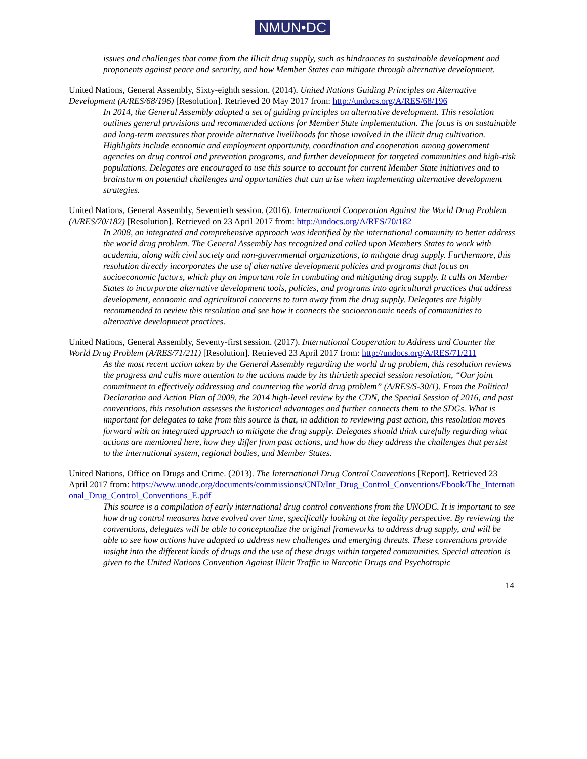NMUN•DC
issues and challenges that come from the illicit drug supply, such as hindrances to sustainable development and proponents against peace and security, and how Member States can mitigate through alternative development.
United Nations, General Assembly, Sixty-eighth session. (2014). United Nations Guiding Principles on Alternative Development (A/RES/68/196) [Resolution]. Retrieved 20 May 2017 from: http://undocs.org/A/RES/68/196
In 2014, the General Assembly adopted a set of guiding principles on alternative development. This resolution outlines general provisions and recommended actions for Member State implementation. The focus is on sustainable and long-term measures that provide alternative livelihoods for those involved in the illicit drug cultivation. Highlights include economic and employment opportunity, coordination and cooperation among government agencies on drug control and prevention programs, and further development for targeted communities and high-risk populations. Delegates are encouraged to use this source to account for current Member State initiatives and to brainstorm on potential challenges and opportunities that can arise when implementing alternative development strategies.
United Nations, General Assembly, Seventieth session. (2016). International Cooperation Against the World Drug Problem (A/RES/70/182) [Resolution]. Retrieved on 23 April 2017 from: http://undocs.org/A/RES/70/182
In 2008, an integrated and comprehensive approach was identified by the international community to better address the world drug problem. The General Assembly has recognized and called upon Members States to work with academia, along with civil society and non-governmental organizations, to mitigate drug supply. Furthermore, this resolution directly incorporates the use of alternative development policies and programs that focus on socioeconomic factors, which play an important role in combating and mitigating drug supply. It calls on Member States to incorporate alternative development tools, policies, and programs into agricultural practices that address development, economic and agricultural concerns to turn away from the drug supply. Delegates are highly recommended to review this resolution and see how it connects the socioeconomic needs of communities to alternative development practices.
United Nations, General Assembly, Seventy-first session. (2017). International Cooperation to Address and Counter the World Drug Problem (A/RES/71/211) [Resolution]. Retrieved 23 April 2017 from: http://undocs.org/A/RES/71/211
As the most recent action taken by the General Assembly regarding the world drug problem, this resolution reviews the progress and calls more attention to the actions made by its thirtieth special session resolution, “Our joint commitment to effectively addressing and countering the world drug problem” (A/RES/S-30/1). From the Political Declaration and Action Plan of 2009, the 2014 high-level review by the CDN, the Special Session of 2016, and past conventions, this resolution assesses the historical advantages and further connects them to the SDGs. What is important for delegates to take from this source is that, in addition to reviewing past action, this resolution moves forward with an integrated approach to mitigate the drug supply. Delegates should think carefully regarding what actions are mentioned here, how they differ from past actions, and how do they address the challenges that persist to the international system, regional bodies, and Member States.
United Nations, Office on Drugs and Crime. (2013). The International Drug Control Conventions [Report]. Retrieved 23 April 2017 from: https://www.unodc.org/documents/commissions/CND/Int_Drug_Control_Conventions/Ebook/The_International_Drug_Control_Conventions_E.pdf
This source is a compilation of early international drug control conventions from the UNODC. It is important to see how drug control measures have evolved over time, specifically looking at the legality perspective. By reviewing the conventions, delegates will be able to conceptualize the original frameworks to address drug supply, and will be able to see how actions have adapted to address new challenges and emerging threats. These conventions provide insight into the different kinds of drugs and the use of these drugs within targeted communities. Special attention is given to the United Nations Convention Against Illicit Traffic in Narcotic Drugs and Psychotropic
14